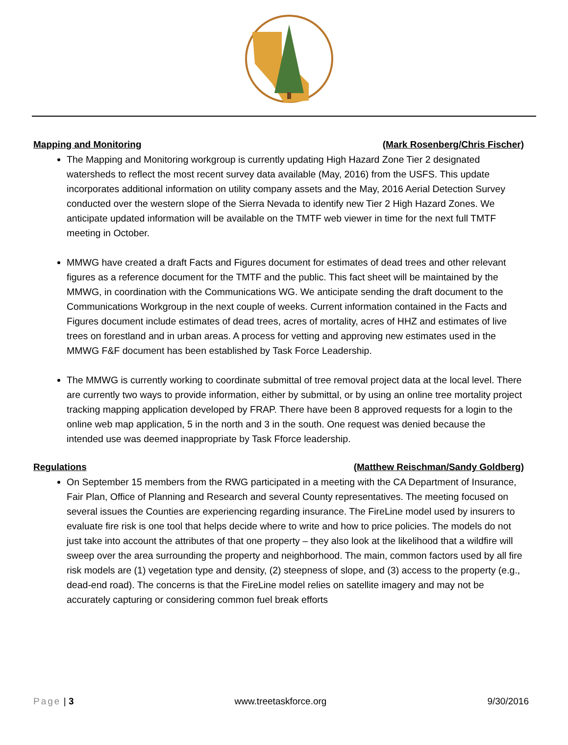Mapping and Monitoring (Mark Rosenberg/Chris Fischer)
The Mapping and Monitoring workgroup is currently updating High Hazard Zone Tier 2 designated watersheds to reflect the most recent survey data available (May, 2016) from the USFS. This update incorporates additional information on utility company assets and the May, 2016 Aerial Detection Survey conducted over the western slope of the Sierra Nevada to identify new Tier 2 High Hazard Zones. We anticipate updated information will be available on the TMTF web viewer in time for the next full TMTF meeting in October.
MMWG have created a draft Facts and Figures document for estimates of dead trees and other relevant figures as a reference document for the TMTF and the public. This fact sheet will be maintained by the MMWG, in coordination with the Communications WG. We anticipate sending the draft document to the Communications Workgroup in the next couple of weeks. Current information contained in the Facts and Figures document include estimates of dead trees, acres of mortality, acres of HHZ and estimates of live trees on forestland and in urban areas. A process for vetting and approving new estimates used in the MMWG F&F document has been established by Task Force Leadership.
The MMWG is currently working to coordinate submittal of tree removal project data at the local level. There are currently two ways to provide information, either by submittal, or by using an online tree mortality project tracking mapping application developed by FRAP. There have been 8 approved requests for a login to the online web map application, 5 in the north and 3 in the south. One request was denied because the intended use was deemed inappropriate by Task Fforce leadership.
Regulations (Matthew Reischman/Sandy Goldberg)
On September 15 members from the RWG participated in a meeting with the CA Department of Insurance, Fair Plan, Office of Planning and Research and several County representatives. The meeting focused on several issues the Counties are experiencing regarding insurance. The FireLine model used by insurers to evaluate fire risk is one tool that helps decide where to write and how to price policies. The models do not just take into account the attributes of that one property – they also look at the likelihood that a wildfire will sweep over the area surrounding the property and neighborhood. The main, common factors used by all fire risk models are (1) vegetation type and density, (2) steepness of slope, and (3) access to the property (e.g., dead-end road). The concerns is that the FireLine model relies on satellite imagery and may not be accurately capturing or considering common fuel break efforts
Page | 3 www.treetaskforce.org 9/30/2016